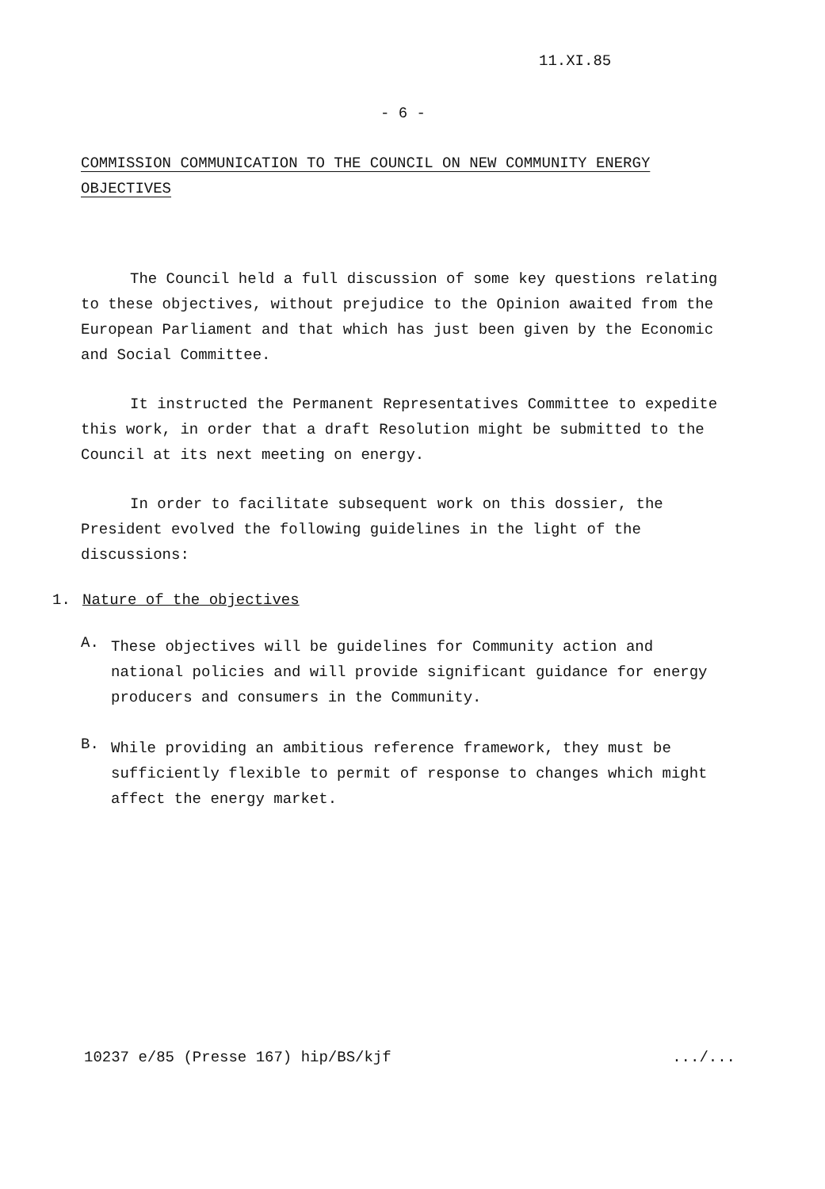11.XI.85
- 6 -
COMMISSION COMMUNICATION TO THE COUNCIL ON NEW COMMUNITY ENERGY
OBJECTIVES
The Council held a full discussion of some key questions relating to these objectives, without prejudice to the Opinion awaited from the European Parliament and that which has just been given by the Economic and Social Committee.
It instructed the Permanent Representatives Committee to expedite this work, in order that a draft Resolution might be submitted to the Council at its next meeting on energy.
In order to facilitate subsequent work on this dossier, the President evolved the following guidelines in the light of the discussions:
1. Nature of the objectives
A.
These objectives will be guidelines for Community action and national policies and will provide significant guidance for energy producers and consumers in the Community.
B.
While providing an ambitious reference framework, they must be sufficiently flexible to permit of response to changes which might affect the energy market.
10237 e/85 (Presse 167) hip/BS/kjf .../...